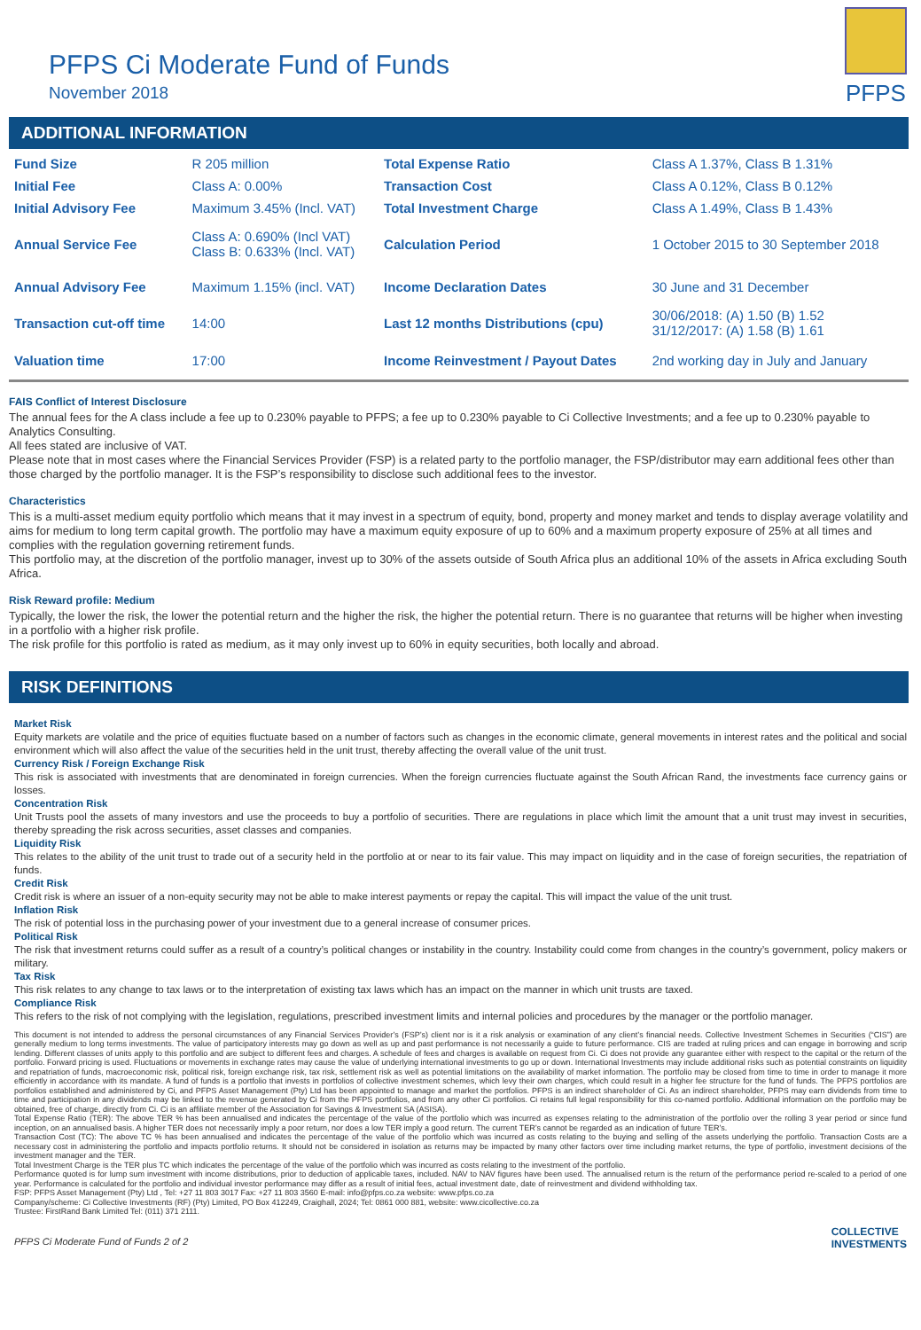PFPS Ci Moderate Fund of Funds
November 2018
PFPS
ADDITIONAL INFORMATION
| Fund Size | R 205 million | Total Expense Ratio | Class A 1.37%, Class B 1.31% |
| Initial Fee | Class A: 0.00% | Transaction Cost | Class A 0.12%, Class B 0.12% |
| Initial Advisory Fee | Maximum 3.45% (Incl. VAT) | Total Investment Charge | Class A 1.49%, Class B 1.43% |
| Annual Service Fee | Class A: 0.690% (Incl VAT) Class B: 0.633% (Incl. VAT) | Calculation Period | 1 October 2015 to 30 September 2018 |
| Annual Advisory Fee | Maximum 1.15% (incl. VAT) | Income Declaration Dates | 30 June and 31 December |
| Transaction cut-off time | 14:00 | Last 12 months Distributions (cpu) | 30/06/2018: (A) 1.50 (B) 1.52 31/12/2017: (A) 1.58 (B) 1.61 |
| Valuation time | 17:00 | Income Reinvestment / Payout Dates | 2nd working day in July and January |
FAIS Conflict of Interest Disclosure
The annual fees for the A class include a fee up to 0.230% payable to PFPS; a fee up to 0.230% payable to Ci Collective Investments; and a fee up to 0.230% payable to Analytics Consulting.
All fees stated are inclusive of VAT.
Please note that in most cases where the Financial Services Provider (FSP) is a related party to the portfolio manager, the FSP/distributor may earn additional fees other than those charged by the portfolio manager. It is the FSP’s responsibility to disclose such additional fees to the investor.
Characteristics
This is a multi-asset medium equity portfolio which means that it may invest in a spectrum of equity, bond, property and money market and tends to display average volatility and aims for medium to long term capital growth. The portfolio may have a maximum equity exposure of up to 60% and a maximum property exposure of 25% at all times and complies with the regulation governing retirement funds.
This portfolio may, at the discretion of the portfolio manager, invest up to 30% of the assets outside of South Africa plus an additional 10% of the assets in Africa excluding South Africa.
Risk Reward profile: Medium
Typically, the lower the risk, the lower the potential return and the higher the risk, the higher the potential return. There is no guarantee that returns will be higher when investing in a portfolio with a higher risk profile.
The risk profile for this portfolio is rated as medium, as it may only invest up to 60% in equity securities, both locally and abroad.
RISK DEFINITIONS
Market Risk
Equity markets are volatile and the price of equities fluctuate based on a number of factors such as changes in the economic climate, general movements in interest rates and the political and social environment which will also affect the value of the securities held in the unit trust, thereby affecting the overall value of the unit trust.
Currency Risk / Foreign Exchange Risk
This risk is associated with investments that are denominated in foreign currencies. When the foreign currencies fluctuate against the South African Rand, the investments face currency gains or losses.
Concentration Risk
Unit Trusts pool the assets of many investors and use the proceeds to buy a portfolio of securities. There are regulations in place which limit the amount that a unit trust may invest in securities, thereby spreading the risk across securities, asset classes and companies.
Liquidity Risk
This relates to the ability of the unit trust to trade out of a security held in the portfolio at or near to its fair value. This may impact on liquidity and in the case of foreign securities, the repatriation of funds.
Credit Risk
Credit risk is where an issuer of a non-equity security may not be able to make interest payments or repay the capital. This will impact the value of the unit trust.
Inflation Risk
The risk of potential loss in the purchasing power of your investment due to a general increase of consumer prices.
Political Risk
The risk that investment returns could suffer as a result of a country’s political changes or instability in the country. Instability could come from changes in the country’s government, policy makers or military.
Tax Risk
This risk relates to any change to tax laws or to the interpretation of existing tax laws which has an impact on the manner in which unit trusts are taxed.
Compliance Risk
This refers to the risk of not complying with the legislation, regulations, prescribed investment limits and internal policies and procedures by the manager or the portfolio manager.
This document is not intended to address the personal circumstances of any Financial Services Provider’s (FSP’s) client nor is it a risk analysis or examination of any client’s financial needs. Collective Investment Schemes in Securities (“CIS”) are generally medium to long terms investments. The value of participatory interests may go down as well as up and past performance is not necessarily a guide to future performance. CIS are traded at ruling prices and can engage in borrowing and scrip lending. Different classes of units apply to this portfolio and are subject to different fees and charges. A schedule of fees and charges is available on request from Ci. Ci does not provide any guarantee either with respect to the capital or the return of the portfolio. Forward pricing is used. Fluctuations or movements in exchange rates may cause the value of underlying international investments to go up or down. International Investments may include additional risks such as potential constraints on liquidity and repatriation of funds, macroeconomic risk, political risk, foreign exchange risk, tax risk, settlement risk as well as potential limitations on the availability of market information. The portfolio may be closed from time to time in order to manage it more efficiently in accordance with its mandate. A fund of funds is a portfolio that invests in portfolios of collective investment schemes, which levy their own charges, which could result in a higher fee structure for the fund of funds. The PFPS portfolios are portfolios established and administered by Ci, and PFPS Asset Management (Pty) Ltd has been appointed to manage and market the portfolios. PFPS is an indirect shareholder of Ci. As an indirect shareholder, PFPS may earn dividends from time to time and participation in any dividends may be linked to the revenue generated by Ci from the PFPS portfolios, and from any other Ci portfolios. Ci retains full legal responsibility for this co-named portfolio. Additional information on the portfolio may be obtained, free of charge, directly from Ci. Ci is an affiliate member of the Association for Savings & Investment SA (ASISA).
Total Expense Ratio (TER): The above TER % has been annualised and indicates the percentage of the value of the portfolio which was incurred as expenses relating to the administration of the portfolio over the rolling 3 year period or since fund inception, on an annualised basis. A higher TER does not necessarily imply a poor return, nor does a low TER imply a good return. The current TER’s cannot be regarded as an indication of future TER’s.
Transaction Cost (TC): The above TC % has been annualised and indicates the percentage of the value of the portfolio which was incurred as costs relating to the buying and selling of the assets underlying the portfolio. Transaction Costs are a necessary cost in administering the portfolio and impacts portfolio returns. It should not be considered in isolation as returns may be impacted by many other factors over time including market returns, the type of portfolio, investment decisions of the investment manager and the TER.
Total Investment Charge is the TER plus TC which indicates the percentage of the value of the portfolio which was incurred as costs relating to the investment of the portfolio.
Performance quoted is for lump sum investment with income distributions, prior to deduction of applicable taxes, included. NAV to NAV figures have been used. The annualised return is the return of the performance period re-scaled to a period of one year. Performance is calculated for the portfolio and individual investor performance may differ as a result of initial fees, actual investment date, date of reinvestment and dividend withholding tax.
FSP: PFPS Asset Management (Pty) Ltd , Tel: +27 11 803 3017 Fax: +27 11 803 3560 E-mail: info@pfps.co.za website: www.pfps.co.za
Company/scheme: Ci Collective Investments (RF) (Pty) Limited, PO Box 412249, Craighall, 2024; Tel: 0861 000 881, website: www.cicollective.co.za
Trustee: FirstRand Bank Limited Tel: (011) 371 2111.
PFPS Ci Moderate Fund of Funds 2 of 2 COLLECTIVE
INVESTMENTS